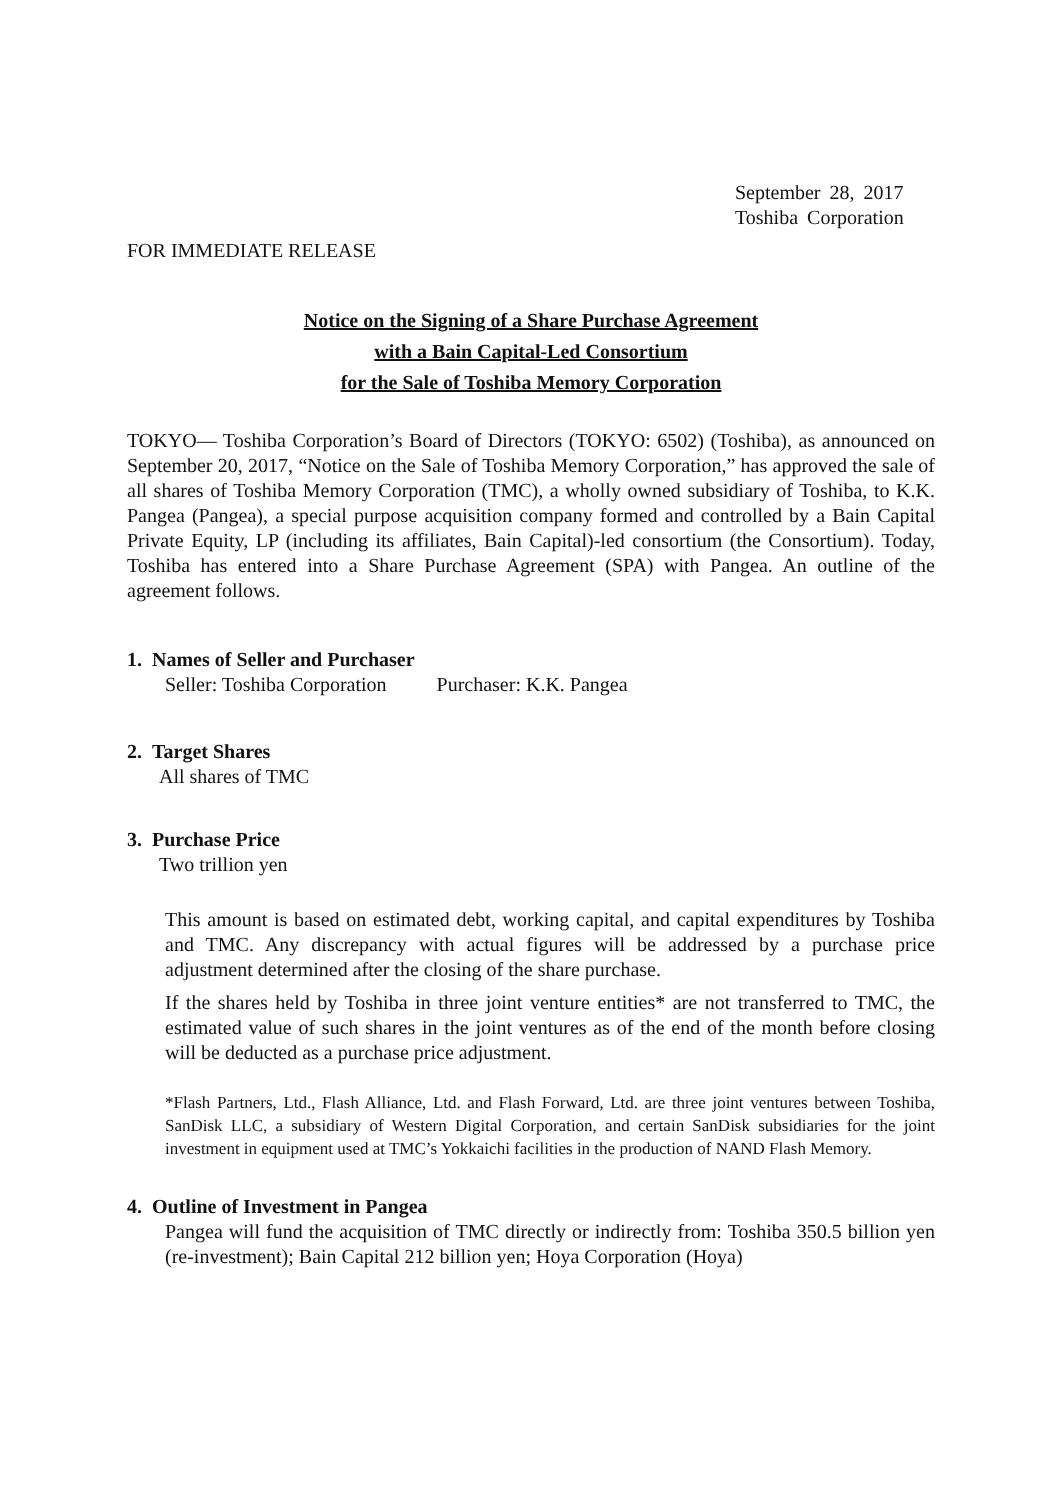September 28, 2017
Toshiba Corporation
FOR IMMEDIATE RELEASE
Notice on the Signing of a Share Purchase Agreement
with a Bain Capital-Led Consortium
for the Sale of Toshiba Memory Corporation
TOKYO— Toshiba Corporation’s Board of Directors (TOKYO: 6502) (Toshiba), as announced on September 20, 2017, “Notice on the Sale of Toshiba Memory Corporation,” has approved the sale of all shares of Toshiba Memory Corporation (TMC), a wholly owned subsidiary of Toshiba, to K.K. Pangea (Pangea), a special purpose acquisition company formed and controlled by a Bain Capital Private Equity, LP (including its affiliates, Bain Capital)-led consortium (the Consortium). Today, Toshiba has entered into a Share Purchase Agreement (SPA) with Pangea. An outline of the agreement follows.
1. Names of Seller and Purchaser
Seller: Toshiba Corporation Purchaser: K.K. Pangea
2. Target Shares
All shares of TMC
3. Purchase Price
Two trillion yen
This amount is based on estimated debt, working capital, and capital expenditures by Toshiba and TMC. Any discrepancy with actual figures will be addressed by a purchase price adjustment determined after the closing of the share purchase.
If the shares held by Toshiba in three joint venture entities* are not transferred to TMC, the estimated value of such shares in the joint ventures as of the end of the month before closing will be deducted as a purchase price adjustment.
*Flash Partners, Ltd., Flash Alliance, Ltd. and Flash Forward, Ltd. are three joint ventures between Toshiba, SanDisk LLC, a subsidiary of Western Digital Corporation, and certain SanDisk subsidiaries for the joint investment in equipment used at TMC’s Yokkaichi facilities in the production of NAND Flash Memory.
4. Outline of Investment in Pangea
Pangea will fund the acquisition of TMC directly or indirectly from: Toshiba 350.5 billion yen (re-investment); Bain Capital 212 billion yen; Hoya Corporation (Hoya)